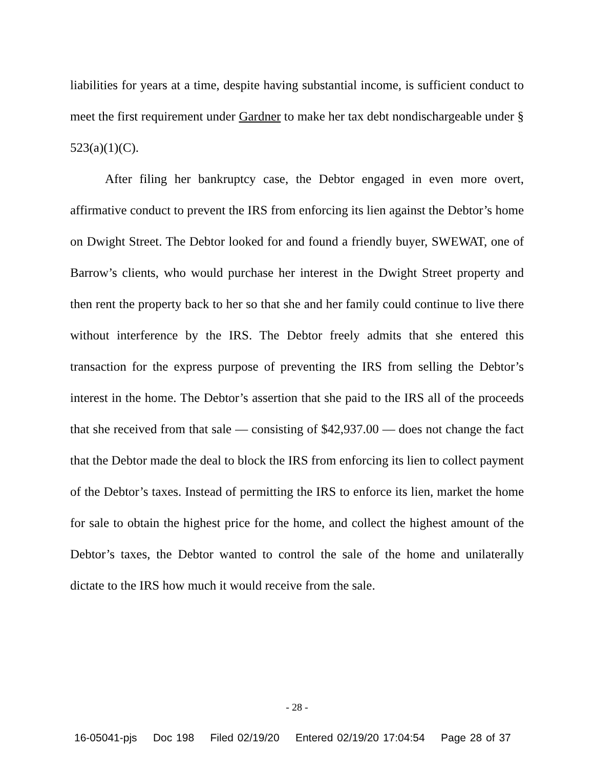liabilities for years at a time, despite having substantial income, is sufficient conduct to meet the first requirement under Gardner to make her tax debt nondischargeable under § 523(a)(1)(C).
After filing her bankruptcy case, the Debtor engaged in even more overt, affirmative conduct to prevent the IRS from enforcing its lien against the Debtor’s home on Dwight Street. The Debtor looked for and found a friendly buyer, SWEWAT, one of Barrow’s clients, who would purchase her interest in the Dwight Street property and then rent the property back to her so that she and her family could continue to live there without interference by the IRS. The Debtor freely admits that she entered this transaction for the express purpose of preventing the IRS from selling the Debtor’s interest in the home. The Debtor’s assertion that she paid to the IRS all of the proceeds that she received from that sale — consisting of $42,937.00 — does not change the fact that the Debtor made the deal to block the IRS from enforcing its lien to collect payment of the Debtor’s taxes. Instead of permitting the IRS to enforce its lien, market the home for sale to obtain the highest price for the home, and collect the highest amount of the Debtor’s taxes, the Debtor wanted to control the sale of the home and unilaterally dictate to the IRS how much it would receive from the sale.
- 28 -
16-05041-pjs Doc 198 Filed 02/19/20 Entered 02/19/20 17:04:54 Page 28 of 37